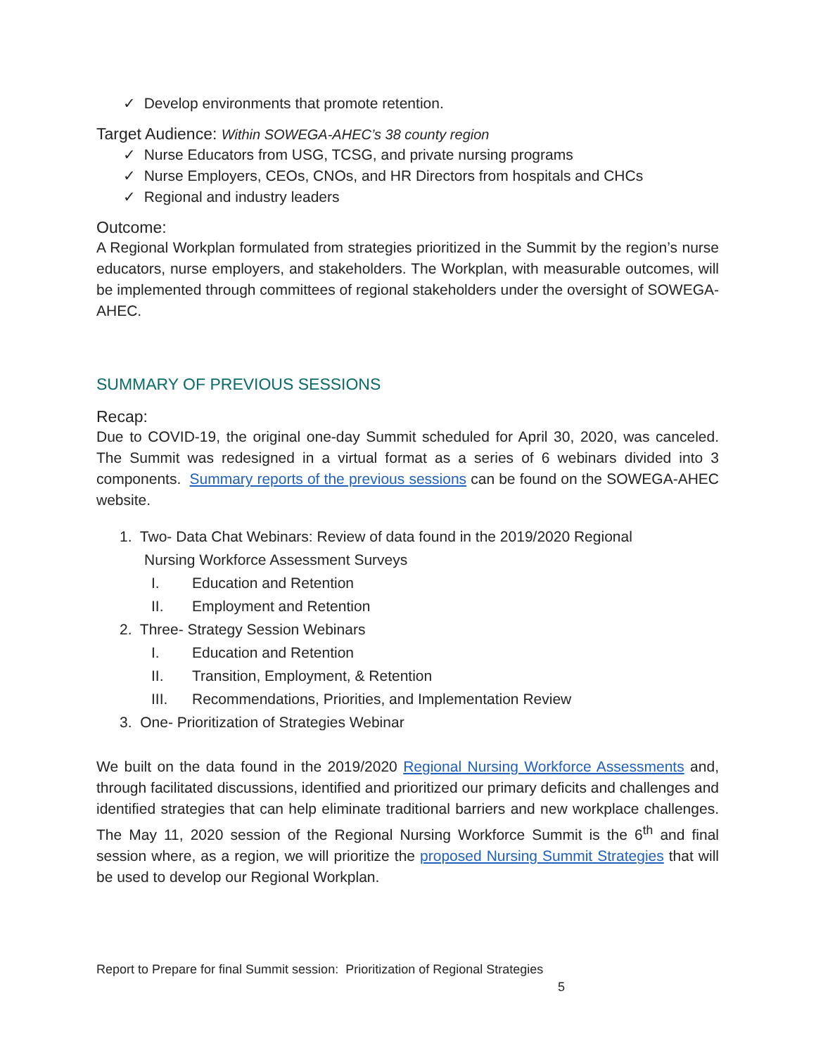✓ Develop environments that promote retention.
Target Audience: Within SOWEGA-AHEC’s 38 county region
✓ Nurse Educators from USG, TCSG, and private nursing programs
✓ Nurse Employers, CEOs, CNOs, and HR Directors from hospitals and CHCs
✓ Regional and industry leaders
Outcome:
A Regional Workplan formulated from strategies prioritized in the Summit by the region’s nurse educators, nurse employers, and stakeholders. The Workplan, with measurable outcomes, will be implemented through committees of regional stakeholders under the oversight of SOWEGA-AHEC.
SUMMARY OF PREVIOUS SESSIONS
Recap:
Due to COVID-19, the original one-day Summit scheduled for April 30, 2020, was canceled. The Summit was redesigned in a virtual format as a series of 6 webinars divided into 3 components. Summary reports of the previous sessions can be found on the SOWEGA-AHEC website.
1. Two- Data Chat Webinars: Review of data found in the 2019/2020 Regional
Nursing Workforce Assessment Surveys
I. Education and Retention
II. Employment and Retention
2. Three- Strategy Session Webinars
I. Education and Retention
II. Transition, Employment, & Retention
III. Recommendations, Priorities, and Implementation Review
3. One- Prioritization of Strategies Webinar
We built on the data found in the 2019/2020 Regional Nursing Workforce Assessments and, through facilitated discussions, identified and prioritized our primary deficits and challenges and identified strategies that can help eliminate traditional barriers and new workplace challenges. The May 11, 2020 session of the Regional Nursing Workforce Summit is the 6<sup>th</sup> and final session where, as a region, we will prioritize the proposed Nursing Summit Strategies that will be used to develop our Regional Workplan.
Report to Prepare for final Summit session: Prioritization of Regional Strategies
5